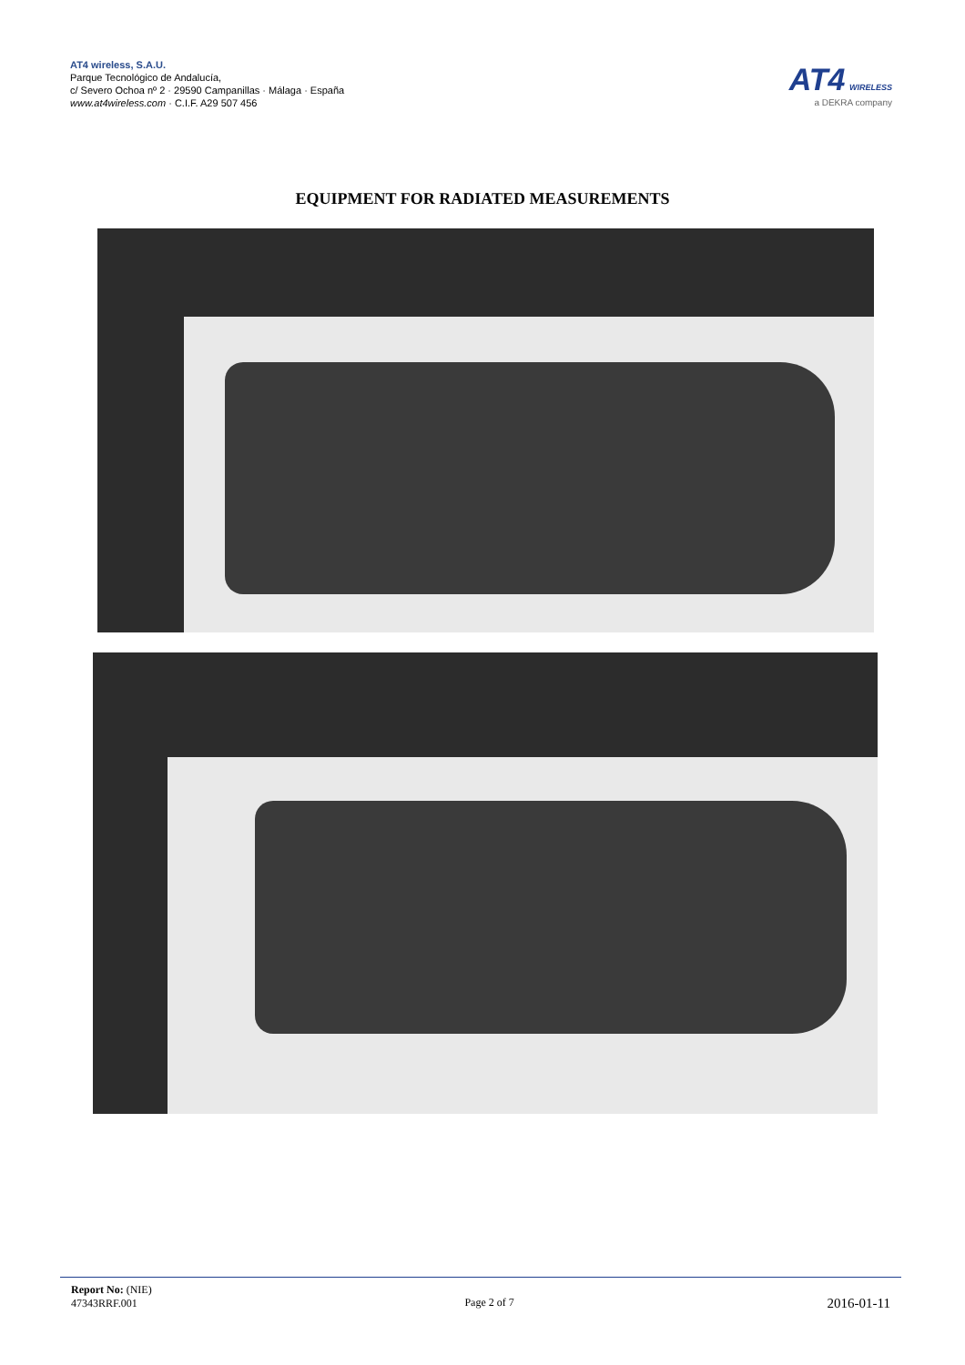AT4 wireless, S.A.U.
Parque Tecnológico de Andalucía,
c/ Severo Ochoa nº 2 · 29590 Campanillas · Málaga · España
www.at4wireless.com · C.I.F. A29 507 456
AT4 WIRELESS
a DEKRA company
EQUIPMENT FOR RADIATED MEASUREMENTS
Report No: (NIE)
47343RRF.001
Page 2 of 7
2016-01-11